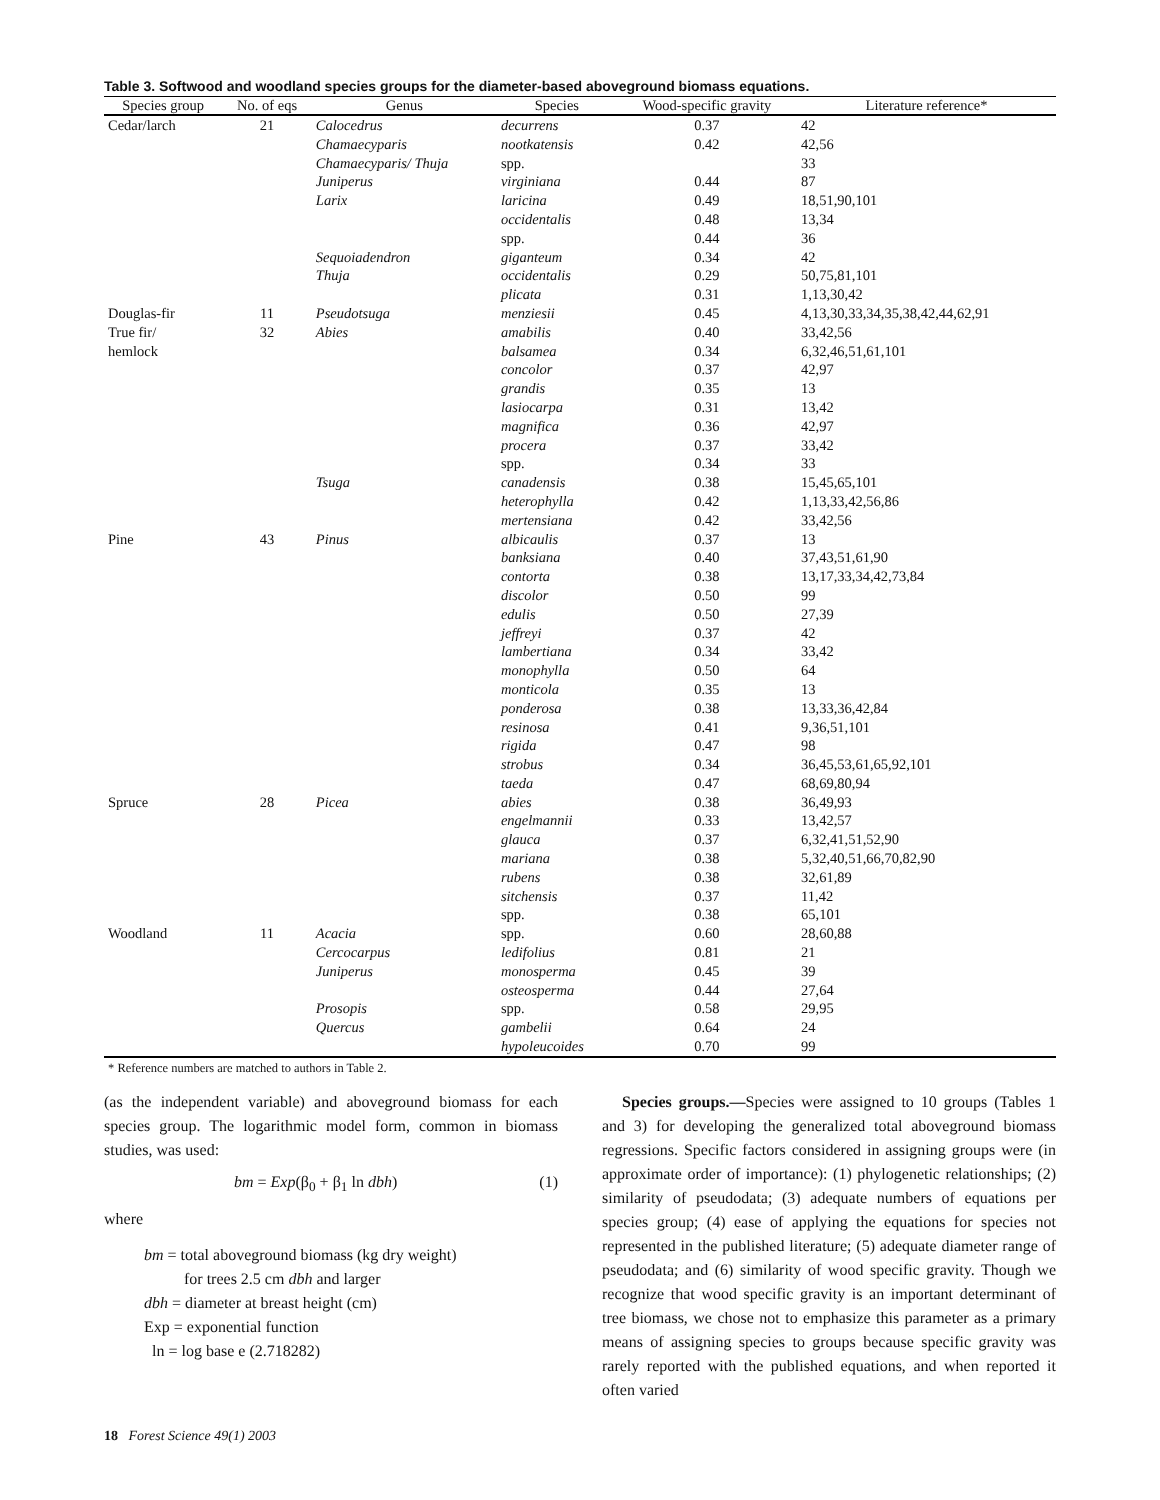Table 3. Softwood and woodland species groups for the diameter-based aboveground biomass equations.
| Species group | No. of eqs | Genus | Species | Wood-specific gravity | Literature reference* |
| --- | --- | --- | --- | --- | --- |
| Cedar/larch | 21 | Calocedrus | decurrens | 0.37 | 42 |
| | | Chamaecyparis | nootkatensis | 0.42 | 42,56 |
| | | Chamaecyparis/ Thuja | spp. | | 33 |
| | | Juniperus | virginiana | 0.44 | 87 |
| | | Larix | laricina | 0.49 | 18,51,90,101 |
| | | | occidentalis | 0.48 | 13,34 |
| | | | spp. | 0.44 | 36 |
| | | Sequoiadendron | giganteum | 0.34 | 42 |
| | | Thuja | occidentalis | 0.29 | 50,75,81,101 |
| | | | plicata | 0.31 | 1,13,30,42 |
| Douglas-fir | 11 | Pseudotsuga | menziesii | 0.45 | 4,13,30,33,34,35,38,42,44,62,91 |
| True fir/ | 32 | Abies | amabilis | 0.40 | 33,42,56 |
| hemlock | | | balsamea | 0.34 | 6,32,46,51,61,101 |
| | | | concolor | 0.37 | 42,97 |
| | | | grandis | 0.35 | 13 |
| | | | lasiocarpa | 0.31 | 13,42 |
| | | | magnifica | 0.36 | 42,97 |
| | | | procera | 0.37 | 33,42 |
| | | | spp. | 0.34 | 33 |
| | | Tsuga | canadensis | 0.38 | 15,45,65,101 |
| | | | heterophylla | 0.42 | 1,13,33,42,56,86 |
| | | | mertensiana | 0.42 | 33,42,56 |
| Pine | 43 | Pinus | albicaulis | 0.37 | 13 |
| | | | banksiana | 0.40 | 37,43,51,61,90 |
| | | | contorta | 0.38 | 13,17,33,34,42,73,84 |
| | | | discolor | 0.50 | 99 |
| | | | edulis | 0.50 | 27,39 |
| | | | jeffreyi | 0.37 | 42 |
| | | | lambertiana | 0.34 | 33,42 |
| | | | monophylla | 0.50 | 64 |
| | | | monticola | 0.35 | 13 |
| | | | ponderosa | 0.38 | 13,33,36,42,84 |
| | | | resinosa | 0.41 | 9,36,51,101 |
| | | | rigida | 0.47 | 98 |
| | | | strobus | 0.34 | 36,45,53,61,65,92,101 |
| | | | taeda | 0.47 | 68,69,80,94 |
| Spruce | 28 | Picea | abies | 0.38 | 36,49,93 |
| | | | engelmannii | 0.33 | 13,42,57 |
| | | | glauca | 0.37 | 6,32,41,51,52,90 |
| | | | mariana | 0.38 | 5,32,40,51,66,70,82,90 |
| | | | rubens | 0.38 | 32,61,89 |
| | | | sitchensis | 0.37 | 11,42 |
| | | | spp. | 0.38 | 65,101 |
| Woodland | 11 | Acacia | spp. | 0.60 | 28,60,88 |
| | | Cercocarpus | ledifolius | 0.81 | 21 |
| | | Juniperus | monosperma | 0.45 | 39 |
| | | | osteosperma | 0.44 | 27,64 |
| | | Prosopis | spp. | 0.58 | 29,95 |
| | | Quercus | gambelii | 0.64 | 24 |
| | | | hypoleucoides | 0.70 | 99 |
* Reference numbers are matched to authors in Table 2.
(as the independent variable) and aboveground biomass for each species group. The logarithmic model form, common in biomass studies, was used:
bm = Exp(β<sub>0</sub> + β<sub>1</sub> ln dbh) (1)
where
bm = total aboveground biomass (kg dry weight)
for trees 2.5 cm dbh and larger
dbh = diameter at breast height (cm)
Exp = exponential function
ln = log base e (2.718282)
Species groups.—Species were assigned to 10 groups (Tables 1 and 3) for developing the generalized total aboveground biomass regressions. Specific factors considered in assigning groups were (in approximate order of importance): (1) phylogenetic relationships; (2) similarity of pseudodata; (3) adequate numbers of equations per species group; (4) ease of applying the equations for species not represented in the published literature; (5) adequate diameter range of pseudodata; and (6) similarity of wood specific gravity. Though we recognize that wood specific gravity is an important determinant of tree biomass, we chose not to emphasize this parameter as a primary means of assigning species to groups because specific gravity was rarely reported with the published equations, and when reported it often varied
18 Forest Science 49(1) 2003